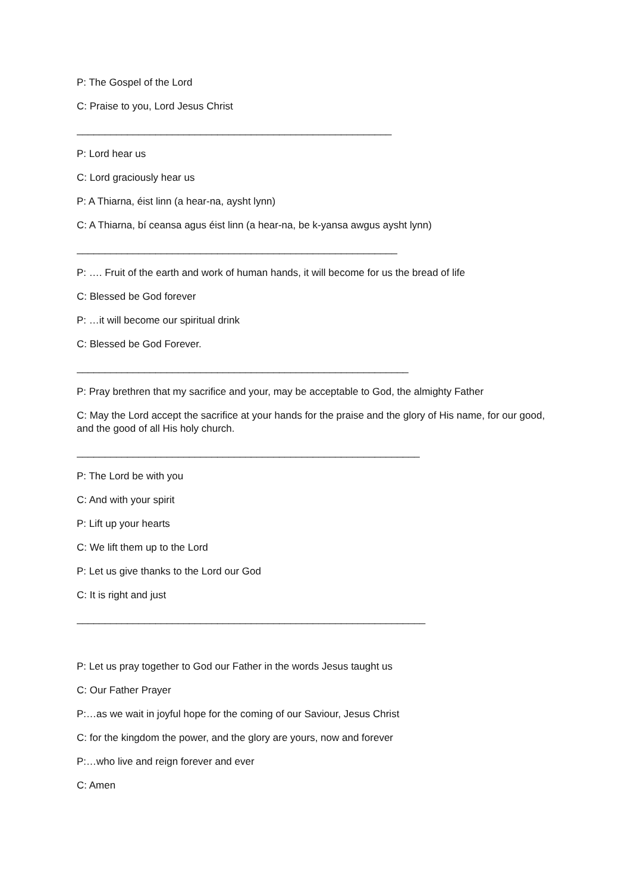P: The Gospel of the Lord
C: Praise to you, Lord Jesus Christ
________________________________________________________
P: Lord hear us
C: Lord graciously hear us
P: A Thiarna, éist linn (a hear-na, aysht lynn)
C: A Thiarna, bí ceansa agus éist linn (a hear-na, be k-yansa awgus aysht lynn)
_________________________________________________________
P: …. Fruit of the earth and work of human hands, it will become for us the bread of life
C: Blessed be God forever
P: …it will become our spiritual drink
C: Blessed be God Forever.
___________________________________________________________
P: Pray brethren that my sacrifice and your, may be acceptable to God, the almighty Father
C: May the Lord accept the sacrifice at your hands for the praise and the glory of His name, for our good, and the good of all His holy church.
_____________________________________________________________
P: The Lord be with you
C: And with your spirit
P: Lift up your hearts
C: We lift them up to the Lord
P: Let us give thanks to the Lord our God
C: It is right and just
______________________________________________________________
P: Let us pray together to God our Father in the words Jesus taught us
C: Our Father Prayer
P:…as we wait in joyful hope for the coming of our Saviour, Jesus Christ
C: for the kingdom the power, and the glory are yours, now and forever
P:…who live and reign forever and ever
C: Amen